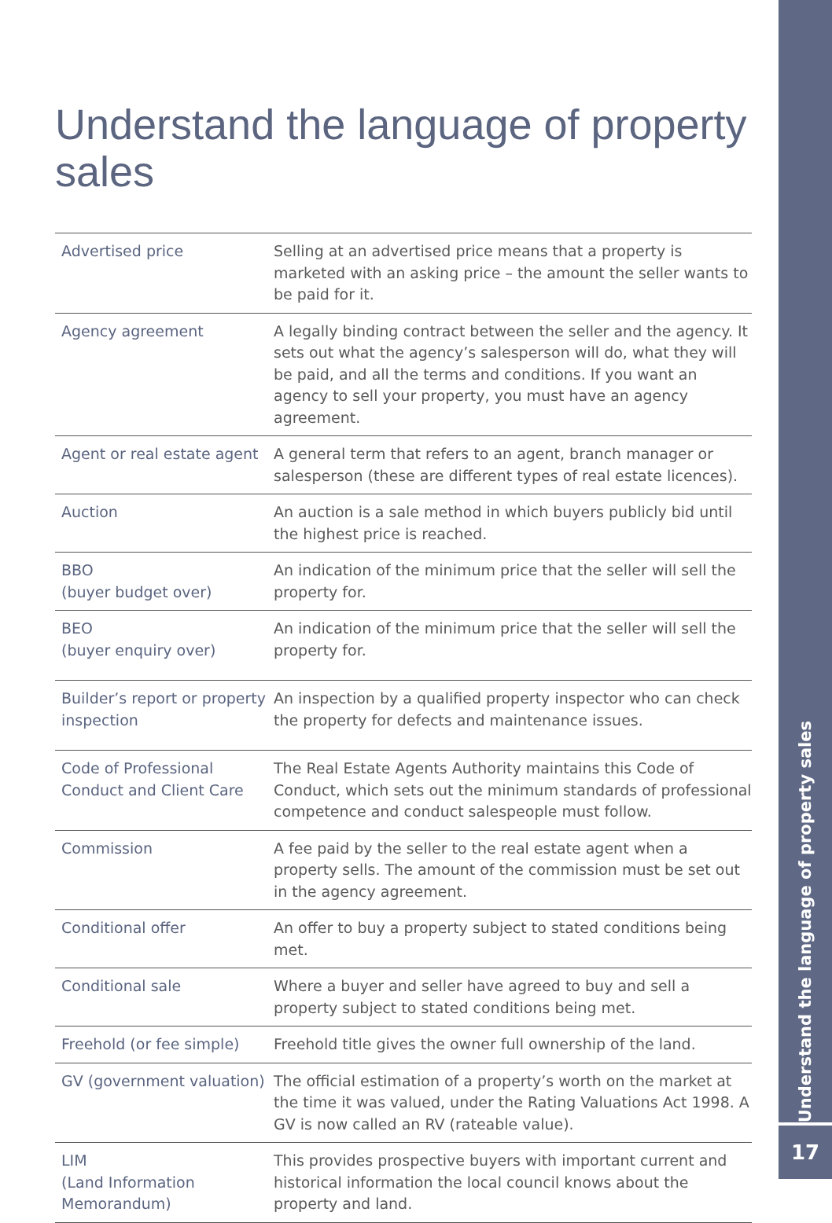Understand the language of property sales
| Advertised price | Selling at an advertised price means that a property is marketed with an asking price – the amount the seller wants to be paid for it. |
| Agency agreement | A legally binding contract between the seller and the agency. It sets out what the agency’s salesperson will do, what they will be paid, and all the terms and conditions. If you want an agency to sell your property, you must have an agency agreement. |
| Agent or real estate agent | A general term that refers to an agent, branch manager or salesperson (these are different types of real estate licences). |
| Auction | An auction is a sale method in which buyers publicly bid until the highest price is reached. |
| BBO (buyer budget over) | An indication of the minimum price that the seller will sell the property for. |
| BEO (buyer enquiry over) | An indication of the minimum price that the seller will sell the property for. |
| Builder’s report or property inspection | An inspection by a qualified property inspector who can check the property for defects and maintenance issues. |
| Code of Professional Conduct and Client Care | The Real Estate Agents Authority maintains this Code of Conduct, which sets out the minimum standards of professional competence and conduct salespeople must follow. |
| Commission | A fee paid by the seller to the real estate agent when a property sells. The amount of the commission must be set out in the agency agreement. |
| Conditional offer | An offer to buy a property subject to stated conditions being met. |
| Conditional sale | Where a buyer and seller have agreed to buy and sell a property subject to stated conditions being met. |
| Freehold (or fee simple) | Freehold title gives the owner full ownership of the land. |
| GV (government valuation) | The official estimation of a property’s worth on the market at the time it was valued, under the Rating Valuations Act 1998. A GV is now called an RV (rateable value). |
| LIM (Land Information Memorandum) | This provides prospective buyers with important current and historical information the local council knows about the property and land. |
Understand the language of property sales
17